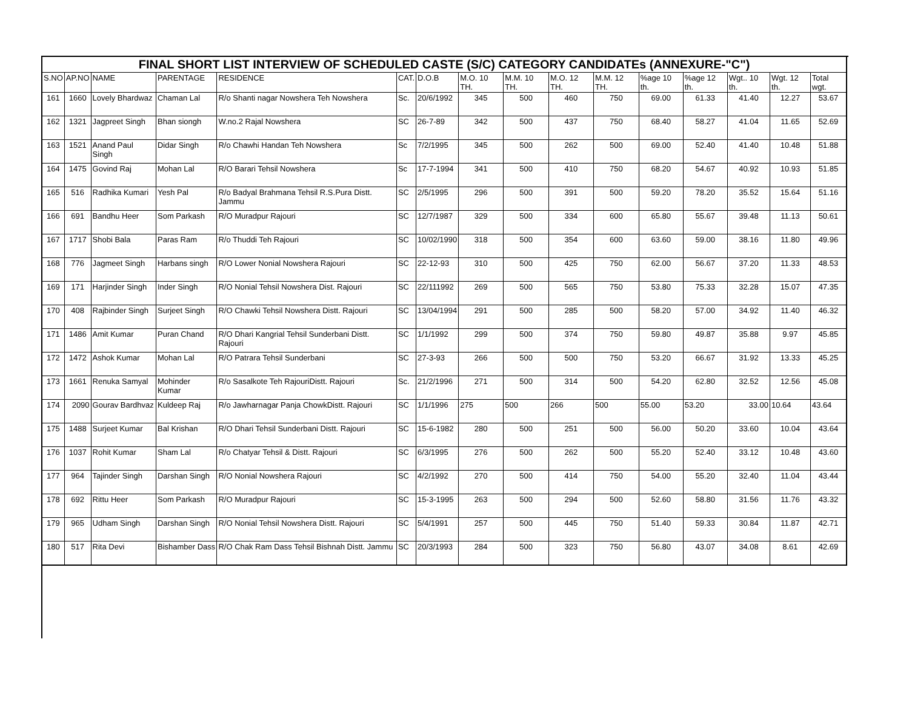| FINAL SHORT LIST INTERVIEW OF SCHEDULED CASTE (S/C) CATEGORY CANDIDATEs (ANNEXURE-"C") | | | | | | | | | | | | | | | |
| --- | --- | --- | --- | --- | --- | --- | --- | --- | --- | --- | --- | --- | --- | --- | --- |
| S.NO | AP.NO | NAME | PARENTAGE | RESIDENCE | CAT. | D.O.B | M.O. 10 TH. | M.M. 10 TH. | M.O. 12 TH. | M.M. 12 TH. | %age 10 th. | %age 12 th. | Wgt.. 10 th. | Wgt. 12 th. | Total wgt. |
| 161 | 1660 | Lovely Bhardwaz | Chaman Lal | R/o Shanti nagar Nowshera Teh Nowshera | Sc. | 20/6/1992 | 345 | 500 | 460 | 750 | 69.00 | 61.33 | 41.40 | 12.27 | 53.67 |
| 162 | 1321 | Jagpreet Singh | Bhan siongh | W.no.2 Rajal Nowshera | SC | 26-7-89 | 342 | 500 | 437 | 750 | 68.40 | 58.27 | 41.04 | 11.65 | 52.69 |
| 163 | 1521 | Anand Paul Singh | Didar Singh | R/o Chawhi Handan Teh Nowshera | Sc | 7/2/1995 | 345 | 500 | 262 | 500 | 69.00 | 52.40 | 41.40 | 10.48 | 51.88 |
| 164 | 1475 | Govind Raj | Mohan Lal | R/O Barari Tehsil Nowshera | Sc | 17-7-1994 | 341 | 500 | 410 | 750 | 68.20 | 54.67 | 40.92 | 10.93 | 51.85 |
| 165 | 516 | Radhika Kumari | Yesh Pal | R/o Badyal Brahmana Tehsil R.S.Pura Distt. Jammu | SC | 2/5/1995 | 296 | 500 | 391 | 500 | 59.20 | 78.20 | 35.52 | 15.64 | 51.16 |
| 166 | 691 | Bandhu Heer | Som Parkash | R/O Muradpur Rajouri | SC | 12/7/1987 | 329 | 500 | 334 | 600 | 65.80 | 55.67 | 39.48 | 11.13 | 50.61 |
| 167 | 1717 | Shobi Bala | Paras Ram | R/o Thuddi Teh Rajouri | SC | 10/02/1990 | 318 | 500 | 354 | 600 | 63.60 | 59.00 | 38.16 | 11.80 | 49.96 |
| 168 | 776 | Jagmeet Singh | Harbans singh | R/O Lower Nonial Nowshera Rajouri | SC | 22-12-93 | 310 | 500 | 425 | 750 | 62.00 | 56.67 | 37.20 | 11.33 | 48.53 |
| 169 | 171 | Harjinder Singh | Inder Singh | R/O Nonial Tehsil Nowshera Dist. Rajouri | SC | 22/111992 | 269 | 500 | 565 | 750 | 53.80 | 75.33 | 32.28 | 15.07 | 47.35 |
| 170 | 408 | Rajbinder Singh | Surjeet Singh | R/O Chawki Tehsil Nowshera Distt. Rajouri | SC | 13/04/1994 | 291 | 500 | 285 | 500 | 58.20 | 57.00 | 34.92 | 11.40 | 46.32 |
| 171 | 1486 | Amit Kumar | Puran Chand | R/O Dhari Kangrial Tehsil Sunderbani Distt. Rajouri | SC | 1/1/1992 | 299 | 500 | 374 | 750 | 59.80 | 49.87 | 35.88 | 9.97 | 45.85 |
| 172 | 1472 | Ashok Kumar | Mohan Lal | R/O Patrara Tehsil Sunderbani | SC | 27-3-93 | 266 | 500 | 500 | 750 | 53.20 | 66.67 | 31.92 | 13.33 | 45.25 |
| 173 | 1661 | Renuka Samyal | Mohinder Kumar | R/o Sasalkote Teh RajouriDistt. Rajouri | Sc. | 21/2/1996 | 271 | 500 | 314 | 500 | 54.20 | 62.80 | 32.52 | 12.56 | 45.08 |
| 174 | 2090 | Gourav Bardhvaz | Kuldeep Raj | R/o Jawharnagar Panja ChowkDistt. Rajouri | SC | 1/1/1996 | 275 | 500 | 266 | 500 | 55.00 | 53.20 | 33.00 | 10.64 | 43.64 |
| 175 | 1488 | Surjeet Kumar | Bal Krishan | R/O Dhari Tehsil Sunderbani Distt. Rajouri | SC | 15-6-1982 | 280 | 500 | 251 | 500 | 56.00 | 50.20 | 33.60 | 10.04 | 43.64 |
| 176 | 1037 | Rohit Kumar | Sham Lal | R/o Chatyar Tehsil & Distt. Rajouri | SC | 6/3/1995 | 276 | 500 | 262 | 500 | 55.20 | 52.40 | 33.12 | 10.48 | 43.60 |
| 177 | 964 | Tajinder Singh | Darshan Singh | R/O Nonial Nowshera Rajouri | SC | 4/2/1992 | 270 | 500 | 414 | 750 | 54.00 | 55.20 | 32.40 | 11.04 | 43.44 |
| 178 | 692 | Rittu Heer | Som Parkash | R/O Muradpur Rajouri | SC | 15-3-1995 | 263 | 500 | 294 | 500 | 52.60 | 58.80 | 31.56 | 11.76 | 43.32 |
| 179 | 965 | Udham Singh | Darshan Singh | R/O Nonial Tehsil Nowshera Distt. Rajouri | SC | 5/4/1991 | 257 | 500 | 445 | 750 | 51.40 | 59.33 | 30.84 | 11.87 | 42.71 |
| 180 | 517 | Rita Devi | Bishamber Dass | R/O Chak Ram Dass Tehsil Bishnah Distt. Jammu | SC | 20/3/1993 | 284 | 500 | 323 | 750 | 56.80 | 43.07 | 34.08 | 8.61 | 42.69 |